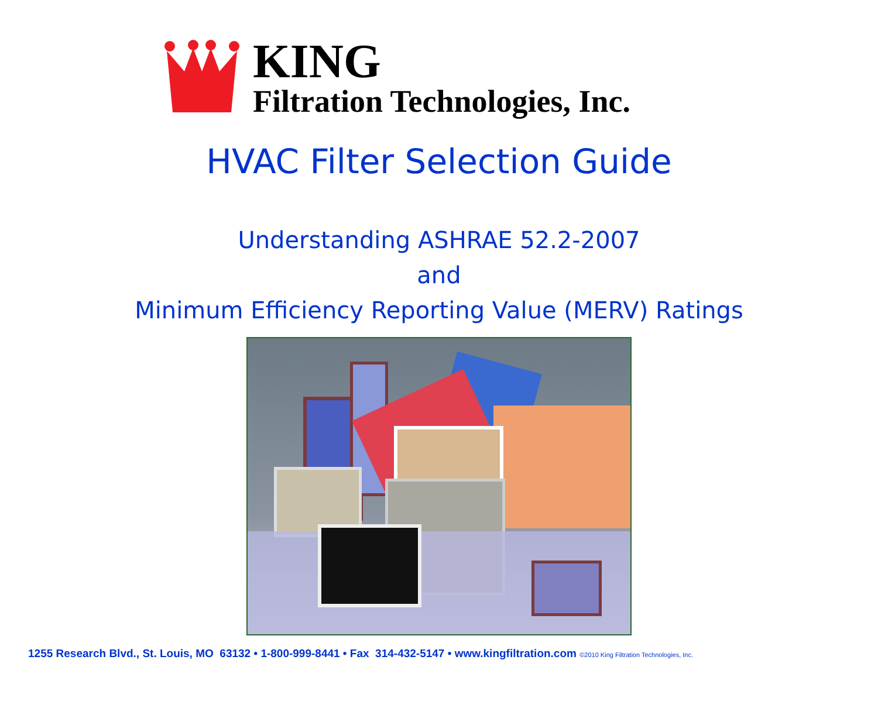KING
Filtration Technologies, Inc.
HVAC Filter Selection Guide
Understanding ASHRAE 52.2-2007
and
Minimum Efficiency Reporting Value (MERV) Ratings
1255 Research Blvd., St. Louis, MO 63132 • 1-800-999-8441 • Fax 314-432-5147 • www.kingfiltration.com ©2010 King Filtration Technologies, Inc.